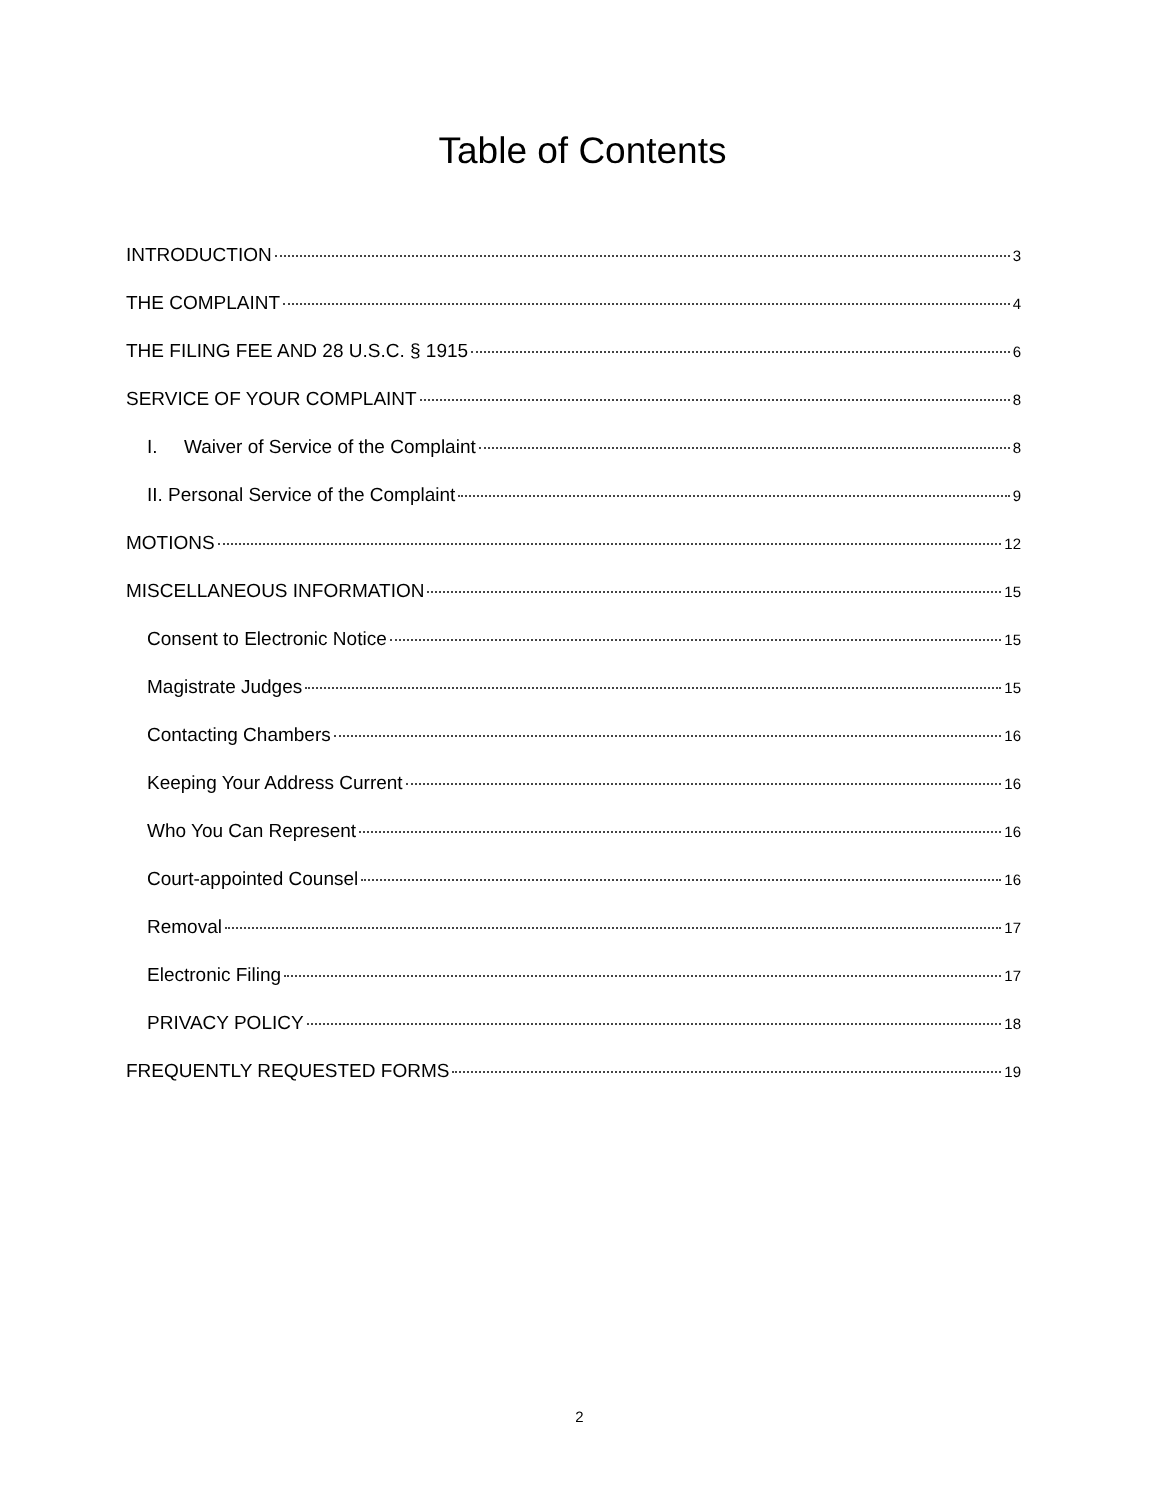Table of Contents
INTRODUCTION 3
THE COMPLAINT 4
THE FILING FEE AND 28 U.S.C. § 1915 6
SERVICE OF YOUR COMPLAINT 8
I. Waiver of Service of the Complaint 8
II. Personal Service of the Complaint 9
MOTIONS 12
MISCELLANEOUS INFORMATION 15
Consent to Electronic Notice 15
Magistrate Judges 15
Contacting Chambers 16
Keeping Your Address Current 16
Who You Can Represent 16
Court-appointed Counsel 16
Removal 17
Electronic Filing 17
PRIVACY POLICY 18
FREQUENTLY REQUESTED FORMS 19
2